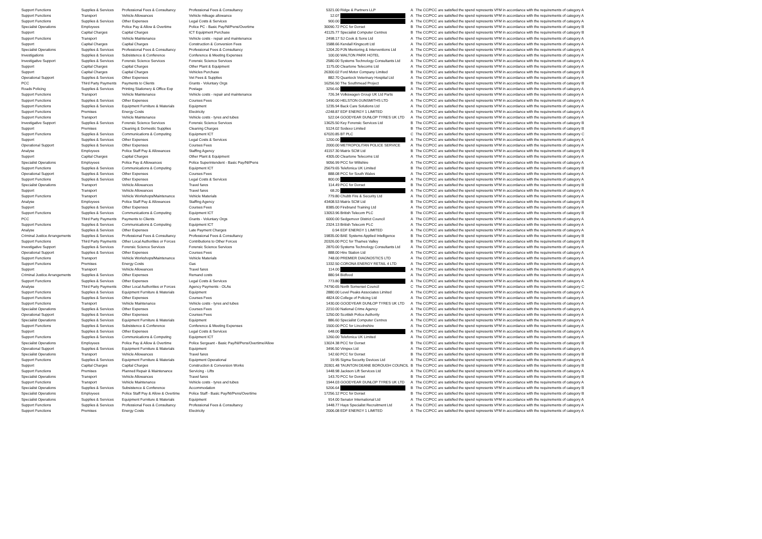| Support Functions | Supplies & Services | Professional Fees & Consultancy | Professional Fees & Consultancy | 5321.00 | Ridge & Partners LLP | A | The CC/PCC are satisfied the spend represents VFM in accordance with the requirements of category A |
| Support Functions | Transport | Vehicle Allowances | Vehicle mileage allowance | 12.07 | | A | The CC/PCC are satisfied the spend represents VFM in accordance with the requirements of category A |
| Support Functions | Supplies & Services | Other Expenses | Legal Costs & Services | 900.00 | | A | The CC/PCC are satisfied the spend represents VFM in accordance with the requirements of category A |
| Specialist Operations | Employees | Police Pay & Allow & Overtime | Police PC - Basic Pay/NI/Pens/Overtime | 30090.72 | PCC for Dorset | B | The CC/PCC are satisfied the spend represents VFM in accordance with the requirements of category B |
| Support | Capital Charges | Capital Charges | ICT Equipment Purchase | 41125.77 | Specialist Computer Centres | B | The CC/PCC are satisfied the spend represents VFM in accordance with the requirements of category B |
| Support Functions | Transport | Vehicle Maintenance | Vehicle costs - repair and maintenance | 2498.17 | SJ Cook & Sons Ltd | A | The CC/PCC are satisfied the spend represents VFM in accordance with the requirements of category A |
| Support | Capital Charges | Capital Charges | Construction & Conversion Fees | 1588.66 | Kendall Kingscott Ltd | A | The CC/PCC are satisfied the spend represents VFM in accordance with the requirements of category A |
| Specialist Operations | Supplies & Services | Professional Fees & Consultancy | Professional Fees & Consultancy | 1204.20 | PJN Mentoring & Interventions Ltd | A | The CC/PCC are satisfied the spend represents VFM in accordance with the requirements of category A |
| Investigations | Supplies & Services | Subsistence & Conference | Conference & Meeting Expenses | 100.00 | WALTON PARK HOTEL | A | The CC/PCC are satisfied the spend represents VFM in accordance with the requirements of category A |
| Investigative Support | Supplies & Services | Forensic Science Services | Forensic Science Services | 2580.00 | Systems Technology Consultants Ltd | A | The CC/PCC are satisfied the spend represents VFM in accordance with the requirements of category A |
| Support | Capital Charges | Capital Charges | Other Plant & Equipment | 1175.00 | Cleartone Telecoms Ltd | A | The CC/PCC are satisfied the spend represents VFM in accordance with the requirements of category A |
| Support | Capital Charges | Capital Charges | Vehicles Purchase | 26300.02 | Ford Motor Company Limited | B | The CC/PCC are satisfied the spend represents VFM in accordance with the requirements of category B |
| Operational Support | Supplies & Services | Other Expenses | Vet Fees & Supplies | 882.70 | Quantock Veterinary Hospital Ltd | A | The CC/PCC are satisfied the spend represents VFM in accordance with the requirements of category A |
| PCC | Third Party Payments | Payments to Clients | Grants - Voluntary Orgs | 16256.50 | The Southmead Project | B | The CC/PCC are satisfied the spend represents VFM in accordance with the requirements of category B |
| Roads Policing | Supplies & Services | Printing Stationery & Office Exp | Postage | 3256.60 | | A | The CC/PCC are satisfied the spend represents VFM in accordance with the requirements of category A |
| Support Functions | Transport | Vehicle Maintenance | Vehicle costs - repair and maintenance | 726.34 | Volkswagen Group UK Ltd Parts | A | The CC/PCC are satisfied the spend represents VFM in accordance with the requirements of category A |
| Support Functions | Supplies & Services | Other Expenses | Courses Fees | 1490.00 | HELSTON GUNSMITHS LTD | A | The CC/PCC are satisfied the spend represents VFM in accordance with the requirements of category A |
| Support Functions | Supplies & Services | Equipment Furniture & Materials | Equipment | 1235.94 | Back Care Solutions Ltd | A | The CC/PCC are satisfied the spend represents VFM in accordance with the requirements of category A |
| Support Functions | Premises | Energy Costs | Electricity | -2248.87 | EDF ENERGY 1 LIMITED | A | The CC/PCC are satisfied the spend represents VFM in accordance with the requirements of category A |
| Support Functions | Transport | Vehicle Maintenance | Vehicle costs - tyres and tubes | 522.04 | GOODYEAR DUNLOP TYRES UK LTD | A | The CC/PCC are satisfied the spend represents VFM in accordance with the requirements of category A |
| Investigative Support | Supplies & Services | Forensic Science Services | Forensic Science Services | 13625.50 | Key Forensic Services Ltd | B | The CC/PCC are satisfied the spend represents VFM in accordance with the requirements of category B |
| Support | Premises | Cleaning & Domestic Supplies | Cleaning Charges | 5124.02 | Sodexo Limited | B | The CC/PCC are satisfied the spend represents VFM in accordance with the requirements of category B |
| Support Functions | Supplies & Services | Communications & Computing | Equipment ICT | 67020.85 | BT PLC | C | The CC/PCC are satisfied the spend represents VFM in accordance with the requirements of category C |
| Support | Supplies & Services | Other Expenses | Legal Costs & Services | 1200.00 | | A | The CC/PCC are satisfied the spend represents VFM in accordance with the requirements of category A |
| Operational Support | Supplies & Services | Other Expenses | Courses Fees | 2000.00 | METROPOLITAN POLICE SERVICE | A | The CC/PCC are satisfied the spend represents VFM in accordance with the requirements of category A |
| Analyse | Employees | Police Staff Pay & Allowances | Staffing Agency | 41157.30 | Matrix SCM Ltd | B | The CC/PCC are satisfied the spend represents VFM in accordance with the requirements of category B |
| Support | Capital Charges | Capital Charges | Other Plant & Equipment | 4305.00 | Cleartone Telecoms Ltd | A | The CC/PCC are satisfied the spend represents VFM in accordance with the requirements of category A |
| Specialist Operations | Employees | Police Pay & Allowances | Police Superintendent - Basic Pay/NI/Pens | 9056.99 | PCC for Wiltshire | A | The CC/PCC are satisfied the spend represents VFM in accordance with the requirements of category A |
| Support Functions | Supplies & Services | Communications & Computing | Equipment ICT | 25679.65 | Telefonica UK Limited | B | The CC/PCC are satisfied the spend represents VFM in accordance with the requirements of category B |
| Operational Support | Supplies & Services | Other Expenses | Courses Fees | 888.08 | PCC for South Wales | A | The CC/PCC are satisfied the spend represents VFM in accordance with the requirements of category A |
| Support Functions | Supplies & Services | Other Expenses | Legal Costs & Services | 800.00 | | A | The CC/PCC are satisfied the spend represents VFM in accordance with the requirements of category A |
| Specialist Operations | Transport | Vehicle Allowances | Travel fares | 114.49 | PCC for Dorset | B | The CC/PCC are satisfied the spend represents VFM in accordance with the requirements of category B |
| Support | Transport | Vehicle Allowances | Travel fares | 68.20 | | A | The CC/PCC are satisfied the spend represents VFM in accordance with the requirements of category A |
| Support Functions | Transport | Vehicle Workshops/Maintenance | Vehicle Materials | 779.80 | Chubb Fire & Security Ltd | A | The CC/PCC are satisfied the spend represents VFM in accordance with the requirements of category A |
| Analyse | Employees | Police Staff Pay & Allowances | Staffing Agency | 43408.53 | Matrix SCM Ltd | B | The CC/PCC are satisfied the spend represents VFM in accordance with the requirements of category B |
| Support | Supplies & Services | Other Expenses | Courses Fees | 8385.00 | Firebrand Training Ltd | A | The CC/PCC are satisfied the spend represents VFM in accordance with the requirements of category A |
| Support Functions | Supplies & Services | Communications & Computing | Equipment ICT | 13053.96 | British Telecom PLC | B | The CC/PCC are satisfied the spend represents VFM in accordance with the requirements of category B |
| PCC | Third Party Payments | Payments to Clients | Grants - Voluntary Orgs | 6000.00 | Sedgemoor District Council | A | The CC/PCC are satisfied the spend represents VFM in accordance with the requirements of category A |
| Support Functions | Supplies & Services | Communications & Computing | Equipment ICT | 2324.13 | British Telecom PLC | A | The CC/PCC are satisfied the spend represents VFM in accordance with the requirements of category A |
| Analyse | Supplies & Services | Other Expenses | Late Payment Charges | 0.94 | EDF ENERGY 1 LIMITED | A | The CC/PCC are satisfied the spend represents VFM in accordance with the requirements of category A |
| Criminal Justice Arrangements | Supplies & Services | Professional Fees & Consultancy | Professional Fees & Consultancy | 19835.00 | BAE Systems Applied Intelligence | B | The CC/PCC are satisfied the spend represents VFM in accordance with the requirements of category B |
| Support Functions | Third Party Payments | Other Local Authorities or Forces | Contributions to Other Forces | 20326.00 | PCC for Thames Valley | B | The CC/PCC are satisfied the spend represents VFM in accordance with the requirements of category B |
| Investigative Support | Supplies & Services | Forensic Science Services | Forensic Science Services | 2870.00 | Systems Technology Consultants Ltd | A | The CC/PCC are satisfied the spend represents VFM in accordance with the requirements of category A |
| Operational Support | Supplies & Services | Other Expenses | Courses Fees | 888.00 | Hire Station Ltd | A | The CC/PCC are satisfied the spend represents VFM in accordance with the requirements of category A |
| Support Functions | Transport | Vehicle Workshops/Maintenance | Vehicle Materials | 748.00 | PREMIER DIAGNOSTICS LTD | A | The CC/PCC are satisfied the spend represents VFM in accordance with the requirements of category A |
| Support Functions | Premises | Energy Costs | Gas | 1332.50 | CORONA ENERGY RETAIL 4 LTD | A | The CC/PCC are satisfied the spend represents VFM in accordance with the requirements of category A |
| Support | Transport | Vehicle Allowances | Travel fares | 114.00 | | A | The CC/PCC are satisfied the spend represents VFM in accordance with the requirements of category A |
| Criminal Justice Arrangements | Supplies & Services | Other Expenses | Remand costs | 880.94 | Bidfood | A | The CC/PCC are satisfied the spend represents VFM in accordance with the requirements of category A |
| Support Functions | Supplies & Services | Other Expenses | Legal Costs & Services | 773.80 | | A | The CC/PCC are satisfied the spend represents VFM in accordance with the requirements of category A |
| Analyse | Third Party Payments | Other Local Authorities or Forces | Agency Payments - OLAs | 74790.65 | North Somerset Council | C | The CC/PCC are satisfied the spend represents VFM in accordance with the requirements of category C |
| Support Functions | Supplies & Services | Equipment Furniture & Materials | Equipment | 2880.00 | Level Peaks Associates Limited | A | The CC/PCC are satisfied the spend represents VFM in accordance with the requirements of category A |
| Support Functions | Supplies & Services | Other Expenses | Courses Fees | 4824.00 | College of Policing Ltd | A | The CC/PCC are satisfied the spend represents VFM in accordance with the requirements of category A |
| Support Functions | Transport | Vehicle Maintenance | Vehicle costs - tyres and tubes | 1430.00 | GOODYEAR DUNLOP TYRES UK LTD | A | The CC/PCC are satisfied the spend represents VFM in accordance with the requirements of category A |
| Specialist Operations | Supplies & Services | Other Expenses | Courses Fees | 2210.00 | National Crime Agency | A | The CC/PCC are satisfied the spend represents VFM in accordance with the requirements of category A |
| Operational Support | Supplies & Services | Other Expenses | Courses Fees | 1250.00 | Scottish Police Authority | A | The CC/PCC are satisfied the spend represents VFM in accordance with the requirements of category A |
| Specialist Operations | Supplies & Services | Equipment Furniture & Materials | Equipment | 886.60 | Specialist Computer Centres | A | The CC/PCC are satisfied the spend represents VFM in accordance with the requirements of category A |
| Support Functions | Supplies & Services | Subsistence & Conference | Conference & Meeting Expenses | 1500.00 | PCC for Lincolnshire | A | The CC/PCC are satisfied the spend represents VFM in accordance with the requirements of category A |
| Support | Supplies & Services | Other Expenses | Legal Costs & Services | 648.00 | | A | The CC/PCC are satisfied the spend represents VFM in accordance with the requirements of category A |
| Support Functions | Supplies & Services | Communications & Computing | Equipment ICT | 1260.00 | Telefonica UK Limited | A | The CC/PCC are satisfied the spend represents VFM in accordance with the requirements of category A |
| Specialist Operations | Employees | Police Pay & Allow & Overtime | Police Sergeant - Basic Pay/NI/Pens/Overtime/Allow | 13024.38 | PCC for Dorset | B | The CC/PCC are satisfied the spend represents VFM in accordance with the requirements of category B |
| Operational Support | Supplies & Services | Equipment Furniture & Materials | Equipment | 3496.50 | Vimpex Ltd | A | The CC/PCC are satisfied the spend represents VFM in accordance with the requirements of category A |
| Specialist Operations | Transport | Vehicle Allowances | Travel fares | 142.60 | PCC for Dorset | B | The CC/PCC are satisfied the spend represents VFM in accordance with the requirements of category B |
| Support Functions | Supplies & Services | Equipment Furniture & Materials | Equipment Operational | 19.95 | Sigma Security Devices Ltd | A | The CC/PCC are satisfied the spend represents VFM in accordance with the requirements of category A |
| Support | Capital Charges | Capital Charges | Construction & Conversion Works | 20301.48 | TAUNTON DEANE BOROUGH COUNCIL | B | The CC/PCC are satisfied the spend represents VFM in accordance with the requirements of category B |
| Support Functions | Premises | Planned Repair & Maintenance | Servicing - Lifts | 1448.98 | Jackson Lift Services Ltd | A | The CC/PCC are satisfied the spend represents VFM in accordance with the requirements of category A |
| Specialist Operations | Transport | Vehicle Allowances | Travel fares | 143.70 | PCC for Dorset | B | The CC/PCC are satisfied the spend represents VFM in accordance with the requirements of category B |
| Support Functions | Transport | Vehicle Maintenance | Vehicle costs - tyres and tubes | 1944.03 | GOODYEAR DUNLOP TYRES UK LTD | A | The CC/PCC are satisfied the spend represents VFM in accordance with the requirements of category A |
| Specialist Operations | Supplies & Services | Subsistence & Conference | Accommodation | 5206.64 | | B | The CC/PCC are satisfied the spend represents VFM in accordance with the requirements of category B |
| Specialist Operations | Employees | Police Staff Pay & Allow & Overtime | Police Staff - Basic Pay/NI/Pens/Overtime | 17256.12 | PCC for Dorset | B | The CC/PCC are satisfied the spend represents VFM in accordance with the requirements of category B |
| Specialist Operations | Supplies & Services | Equipment Furniture & Materials | Equipment | 914.00 | Senator International Ltd | A | The CC/PCC are satisfied the spend represents VFM in accordance with the requirements of category A |
| Support Functions | Supplies & Services | Professional Fees & Consultancy | Professional Fees & Consultancy | 1448.77 | Hays Specialist Recruitment Ltd | A | The CC/PCC are satisfied the spend represents VFM in accordance with the requirements of category A |
| Support Functions | Premises | Energy Costs | Electricity | 2006.08 | EDF ENERGY 1 LIMITED | A | The CC/PCC are satisfied the spend represents VFM in accordance with the requirements of category A |